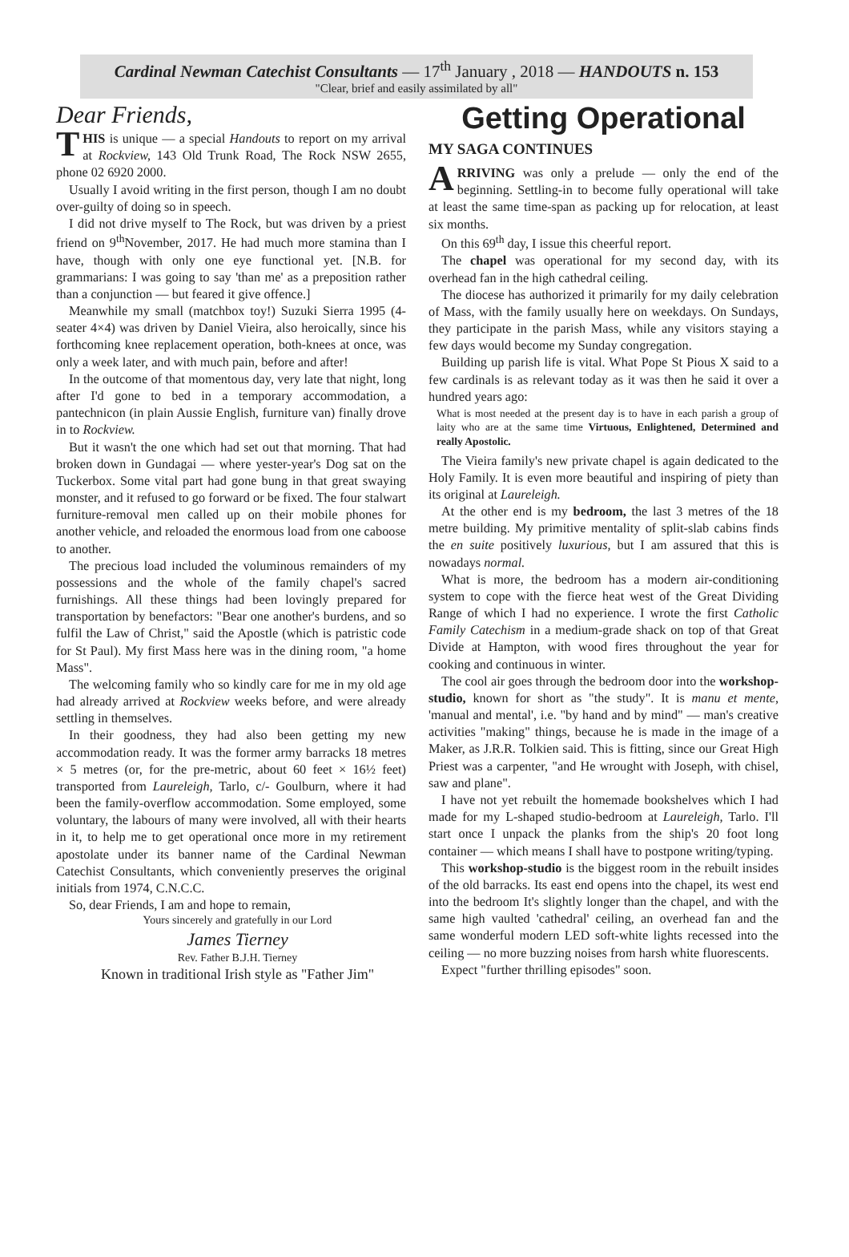Cardinal Newman Catechist Consultants — 17<sup>th</sup> January , 2018 — HANDOUTS n. 153
"Clear, brief and easily assimilated by all"
Dear Friends,
THIS is unique — a special Handouts to report on my arrival at Rockview, 143 Old Trunk Road, The Rock NSW 2655, phone 02 6920 2000.
Usually I avoid writing in the first person, though I am no doubt over-guilty of doing so in speech.
I did not drive myself to The Rock, but was driven by a priest friend on 9<sup>th</sup>November, 2017. He had much more stamina than I have, though with only one eye functional yet. [N.B. for grammarians: I was going to say 'than me' as a preposition rather than a conjunction — but feared it give offence.]
Meanwhile my small (matchbox toy!) Suzuki Sierra 1995 (4-seater 4×4) was driven by Daniel Vieira, also heroically, since his forthcoming knee replacement operation, both-knees at once, was only a week later, and with much pain, before and after!
In the outcome of that momentous day, very late that night, long after I'd gone to bed in a temporary accommodation, a pantechnicon (in plain Aussie English, furniture van) finally drove in to Rockview.
But it wasn't the one which had set out that morning. That had broken down in Gundagai — where yester-year's Dog sat on the Tuckerbox. Some vital part had gone bung in that great swaying monster, and it refused to go forward or be fixed. The four stalwart furniture-removal men called up on their mobile phones for another vehicle, and reloaded the enormous load from one caboose to another.
The precious load included the voluminous remainders of my possessions and the whole of the family chapel's sacred furnishings. All these things had been lovingly prepared for transportation by benefactors: "Bear one another's burdens, and so fulfil the Law of Christ," said the Apostle (which is patristic code for St Paul). My first Mass here was in the dining room, "a home Mass".
The welcoming family who so kindly care for me in my old age had already arrived at Rockview weeks before, and were already settling in themselves.
In their goodness, they had also been getting my new accommodation ready. It was the former army barracks 18 metres × 5 metres (or, for the pre-metric, about 60 feet × 16½ feet) transported from Laureleigh, Tarlo, c/- Goulburn, where it had been the family-overflow accommodation. Some employed, some voluntary, the labours of many were involved, all with their hearts in it, to help me to get operational once more in my retirement apostolate under its banner name of the Cardinal Newman Catechist Consultants, which conveniently preserves the original initials from 1974, C.N.C.C.
So, dear Friends, I am and hope to remain,
Yours sincerely and gratefully in our Lord
James Tierney
Rev. Father B.J.H. Tierney
Known in traditional Irish style as "Father Jim"
Getting Operational
MY SAGA CONTINUES
ARRIVING was only a prelude — only the end of the beginning. Settling-in to become fully operational will take at least the same time-span as packing up for relocation, at least six months.
On this 69<sup>th</sup> day, I issue this cheerful report.
The chapel was operational for my second day, with its overhead fan in the high cathedral ceiling.
The diocese has authorized it primarily for my daily celebration of Mass, with the family usually here on weekdays. On Sundays, they participate in the parish Mass, while any visitors staying a few days would become my Sunday congregation.
Building up parish life is vital. What Pope St Pious X said to a few cardinals is as relevant today as it was then he said it over a hundred years ago:
What is most needed at the present day is to have in each parish a group of laity who are at the same time Virtuous, Enlightened, Determined and really Apostolic.
The Vieira family's new private chapel is again dedicated to the Holy Family. It is even more beautiful and inspiring of piety than its original at Laureleigh.
At the other end is my bedroom, the last 3 metres of the 18 metre building. My primitive mentality of split-slab cabins finds the en suite positively luxurious, but I am assured that this is nowadays normal.
What is more, the bedroom has a modern air-conditioning system to cope with the fierce heat west of the Great Dividing Range of which I had no experience. I wrote the first Catholic Family Catechism in a medium-grade shack on top of that Great Divide at Hampton, with wood fires throughout the year for cooking and continuous in winter.
The cool air goes through the bedroom door into the workshop-studio, known for short as "the study". It is manu et mente, 'manual and mental', i.e. "by hand and by mind" — man's creative activities "making" things, because he is made in the image of a Maker, as J.R.R. Tolkien said. This is fitting, since our Great High Priest was a carpenter, "and He wrought with Joseph, with chisel, saw and plane".
I have not yet rebuilt the homemade bookshelves which I had made for my L-shaped studio-bedroom at Laureleigh, Tarlo. I'll start once I unpack the planks from the ship's 20 foot long container — which means I shall have to postpone writing/typing.
This workshop-studio is the biggest room in the rebuilt insides of the old barracks. Its east end opens into the chapel, its west end into the bedroom It's slightly longer than the chapel, and with the same high vaulted 'cathedral' ceiling, an overhead fan and the same wonderful modern LED soft-white lights recessed into the ceiling — no more buzzing noises from harsh white fluorescents.
Expect "further thrilling episodes" soon.